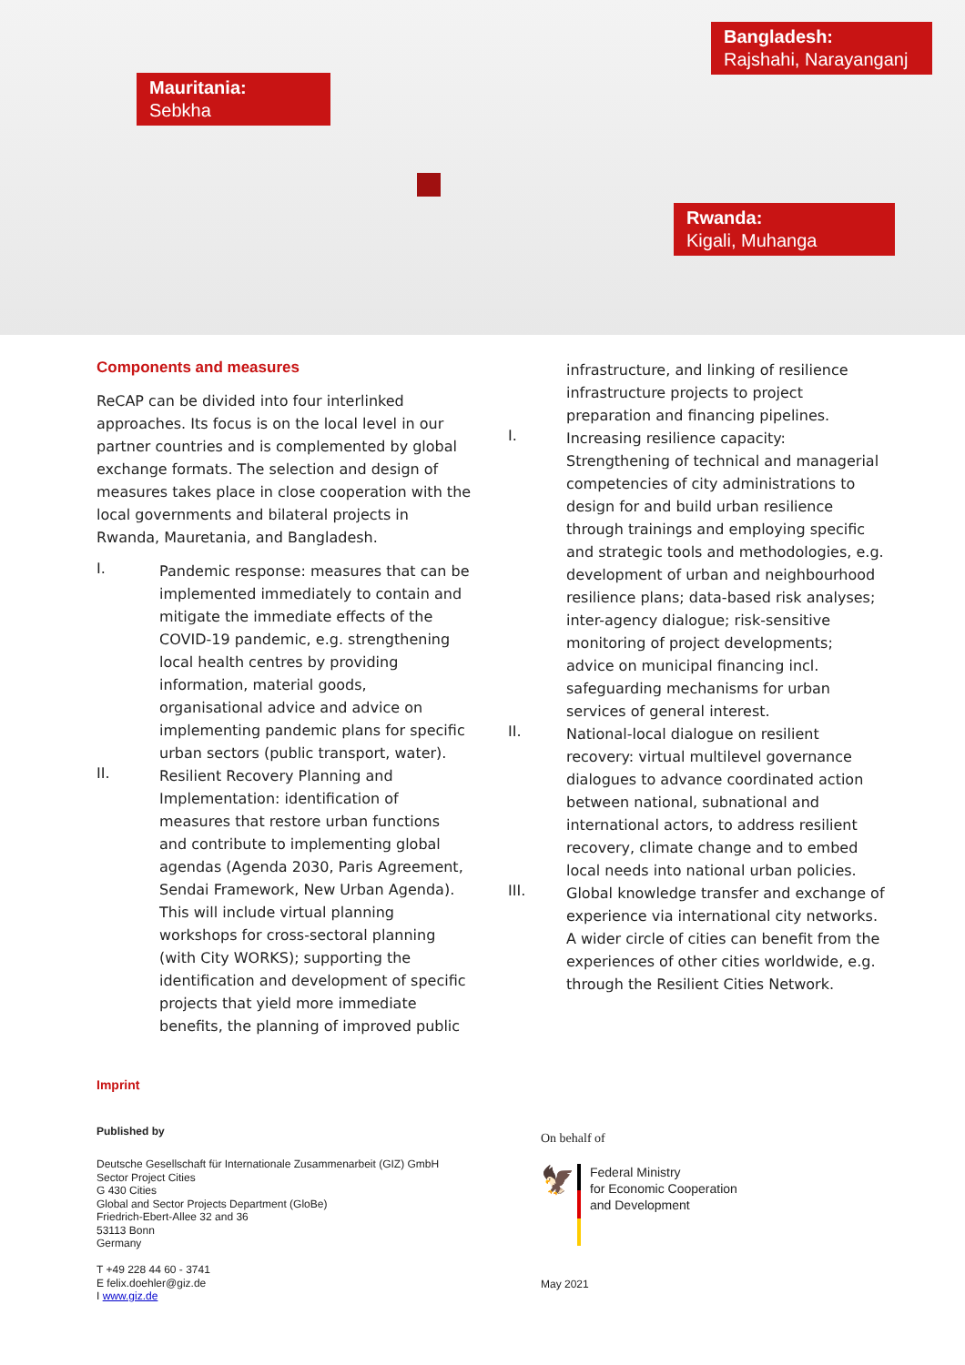Mauritania:
Sebkha
Bangladesh:
Rajshahi, Narayanganj
Rwanda:
Kigali, Muhanga
Components and measures
ReCAP can be divided into four interlinked approaches. Its focus is on the local level in our partner countries and is complemented by global exchange formats. The selection and design of measures takes place in close cooperation with the local governments and bilateral projects in Rwanda, Mauretania, and Bangladesh.
I.
Pandemic response: measures that can be implemented immediately to contain and mitigate the immediate effects of the COVID-19 pandemic, e.g. strengthening local health centres by providing information, material goods, organisational advice and advice on implementing pandemic plans for specific urban sectors (public transport, water).
II.
Resilient Recovery Planning and Implementation: identification of measures that restore urban functions and contribute to implementing global agendas (Agenda 2030, Paris Agreement, Sendai Framework, New Urban Agenda). This will include virtual planning workshops for cross-sectoral planning (with City WORKS); supporting the identification and development of specific projects that yield more immediate benefits, the planning of improved public
infrastructure, and linking of resilience infrastructure projects to project preparation and financing pipelines.
I.
Increasing resilience capacity: Strengthening of technical and managerial competencies of city administrations to design for and build urban resilience through trainings and employing specific and strategic tools and methodologies, e.g. development of urban and neighbourhood resilience plans; data-based risk analyses; inter-agency dialogue; risk-sensitive monitoring of project developments; advice on municipal financing incl. safeguarding mechanisms for urban services of general interest.
II.
National-local dialogue on resilient recovery: virtual multilevel governance dialogues to advance coordinated action between national, subnational and international actors, to address resilient recovery, climate change and to embed local needs into national urban policies.
III.
Global knowledge transfer and exchange of experience via international city networks. A wider circle of cities can benefit from the experiences of other cities worldwide, e.g. through the Resilient Cities Network.
Imprint
Published by
Deutsche Gesellschaft für Internationale Zusammenarbeit (GIZ) GmbH
Sector Project Cities
G 430 Cities
Global and Sector Projects Department (GloBe)
Friedrich-Ebert-Allee 32 and 36
53113 Bonn
Germany
T +49 228 44 60 - 3741
E felix.doehler@giz.de
I www.giz.de
On behalf of
🦅
Federal Ministry
for Economic Cooperation
and Development
May 2021